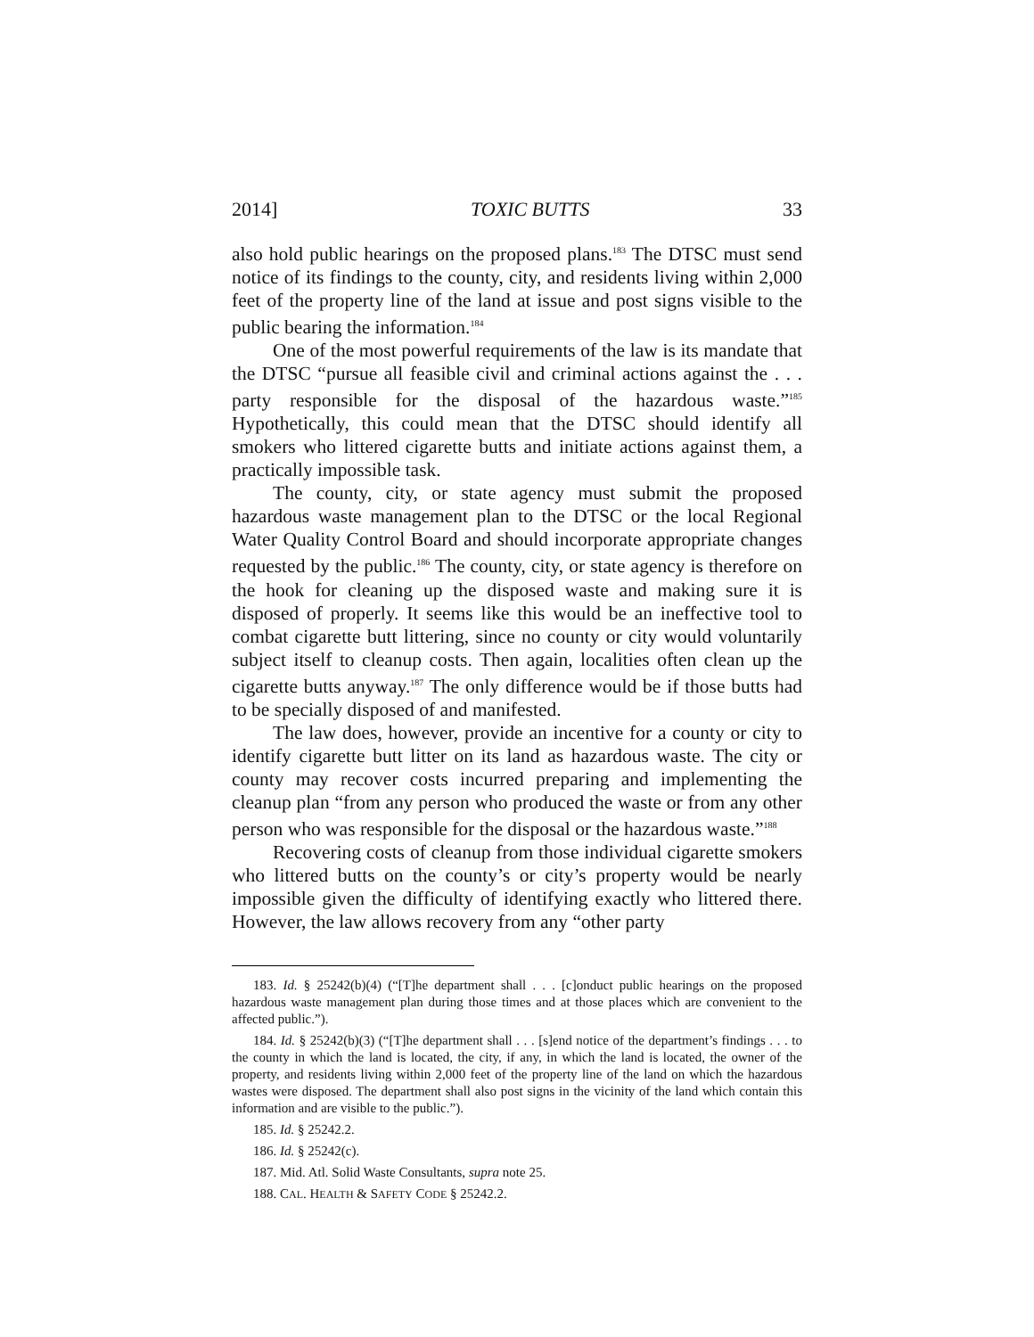2014] TOXIC BUTTS 33
also hold public hearings on the proposed plans.<sup>183</sup> The DTSC must send notice of its findings to the county, city, and residents living within 2,000 feet of the property line of the land at issue and post signs visible to the public bearing the information.<sup>184</sup>
One of the most powerful requirements of the law is its mandate that the DTSC “pursue all feasible civil and criminal actions against the . . . party responsible for the disposal of the hazardous waste.”<sup>185</sup> Hypothetically, this could mean that the DTSC should identify all smokers who littered cigarette butts and initiate actions against them, a practically impossible task.
The county, city, or state agency must submit the proposed hazardous waste management plan to the DTSC or the local Regional Water Quality Control Board and should incorporate appropriate changes requested by the public.<sup>186</sup> The county, city, or state agency is therefore on the hook for cleaning up the disposed waste and making sure it is disposed of properly. It seems like this would be an ineffective tool to combat cigarette butt littering, since no county or city would voluntarily subject itself to cleanup costs. Then again, localities often clean up the cigarette butts anyway.<sup>187</sup> The only difference would be if those butts had to be specially disposed of and manifested.
The law does, however, provide an incentive for a county or city to identify cigarette butt litter on its land as hazardous waste. The city or county may recover costs incurred preparing and implementing the cleanup plan “from any person who produced the waste or from any other person who was responsible for the disposal or the hazardous waste.”<sup>188</sup>
Recovering costs of cleanup from those individual cigarette smokers who littered butts on the county’s or city’s property would be nearly impossible given the difficulty of identifying exactly who littered there. However, the law allows recovery from any “other party
183. Id. § 25242(b)(4) (“[T]he department shall . . . [c]onduct public hearings on the proposed hazardous waste management plan during those times and at those places which are convenient to the affected public.”).
184. Id. § 25242(b)(3) (“[T]he department shall . . . [s]end notice of the department’s findings . . . to the county in which the land is located, the city, if any, in which the land is located, the owner of the property, and residents living within 2,000 feet of the property line of the land on which the hazardous wastes were disposed. The department shall also post signs in the vicinity of the land which contain this information and are visible to the public.”).
185. Id. § 25242.2.
186. Id. § 25242(c).
187. Mid. Atl. Solid Waste Consultants, supra note 25.
188. CAL. HEALTH & SAFETY CODE § 25242.2.